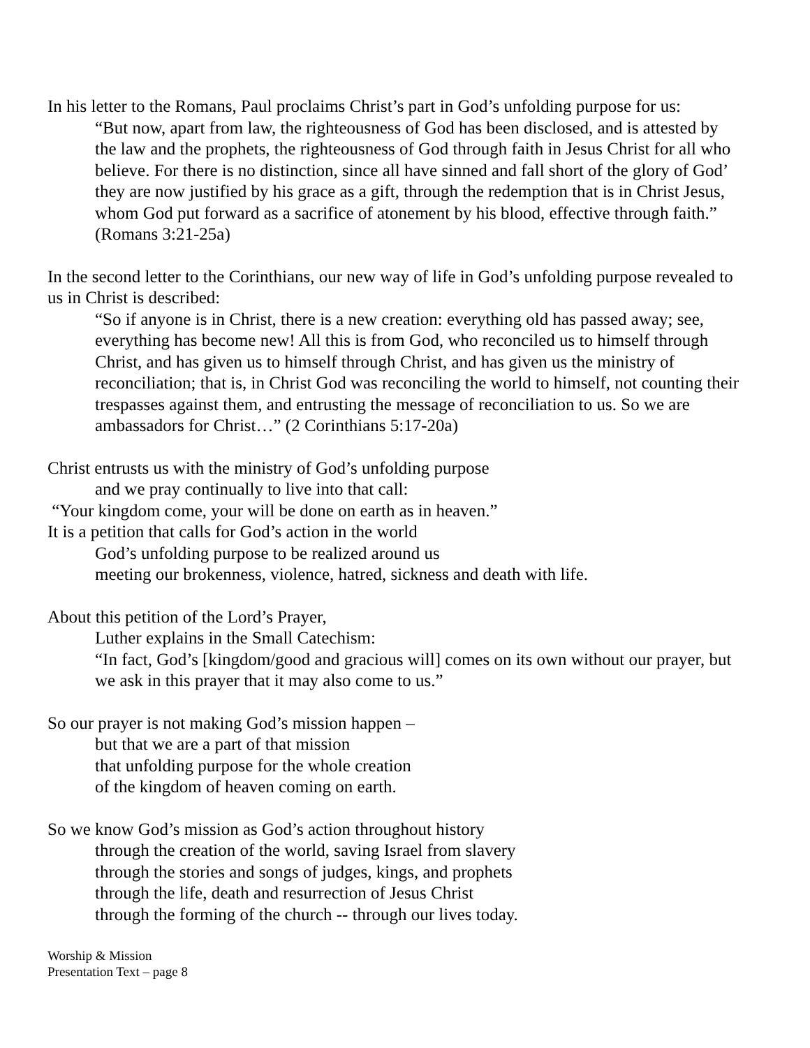In his letter to the Romans, Paul proclaims Christ’s part in God’s unfolding purpose for us:
“But now, apart from law, the righteousness of God has been disclosed, and is attested by the law and the prophets, the righteousness of God through faith in Jesus Christ for all who believe. For there is no distinction, since all have sinned and fall short of the glory of God’ they are now justified by his grace as a gift, through the redemption that is in Christ Jesus, whom God put forward as a sacrifice of atonement by his blood, effective through faith.” (Romans 3:21-25a)
In the second letter to the Corinthians, our new way of life in God’s unfolding purpose revealed to us in Christ is described:
“So if anyone is in Christ, there is a new creation: everything old has passed away; see, everything has become new! All this is from God, who reconciled us to himself through Christ, and has given us to himself through Christ, and has given us the ministry of reconciliation; that is, in Christ God was reconciling the world to himself, not counting their trespasses against them, and entrusting the message of reconciliation to us. So we are ambassadors for Christ…” (2 Corinthians 5:17-20a)
Christ entrusts us with the ministry of God’s unfolding purpose
and we pray continually to live into that call:
“Your kingdom come, your will be done on earth as in heaven.”
It is a petition that calls for God’s action in the world
God’s unfolding purpose to be realized around us
meeting our brokenness, violence, hatred, sickness and death with life.
About this petition of the Lord’s Prayer,
Luther explains in the Small Catechism:
“In fact, God’s [kingdom/good and gracious will] comes on its own without our prayer, but we ask in this prayer that it may also come to us.”
So our prayer is not making God’s mission happen –
but that we are a part of that mission
that unfolding purpose for the whole creation
of the kingdom of heaven coming on earth.
So we know God’s mission as God’s action throughout history
through the creation of the world, saving Israel from slavery
through the stories and songs of judges, kings, and prophets
through the life, death and resurrection of Jesus Christ
through the forming of the church -- through our lives today.
Worship & Mission
Presentation Text – page 8